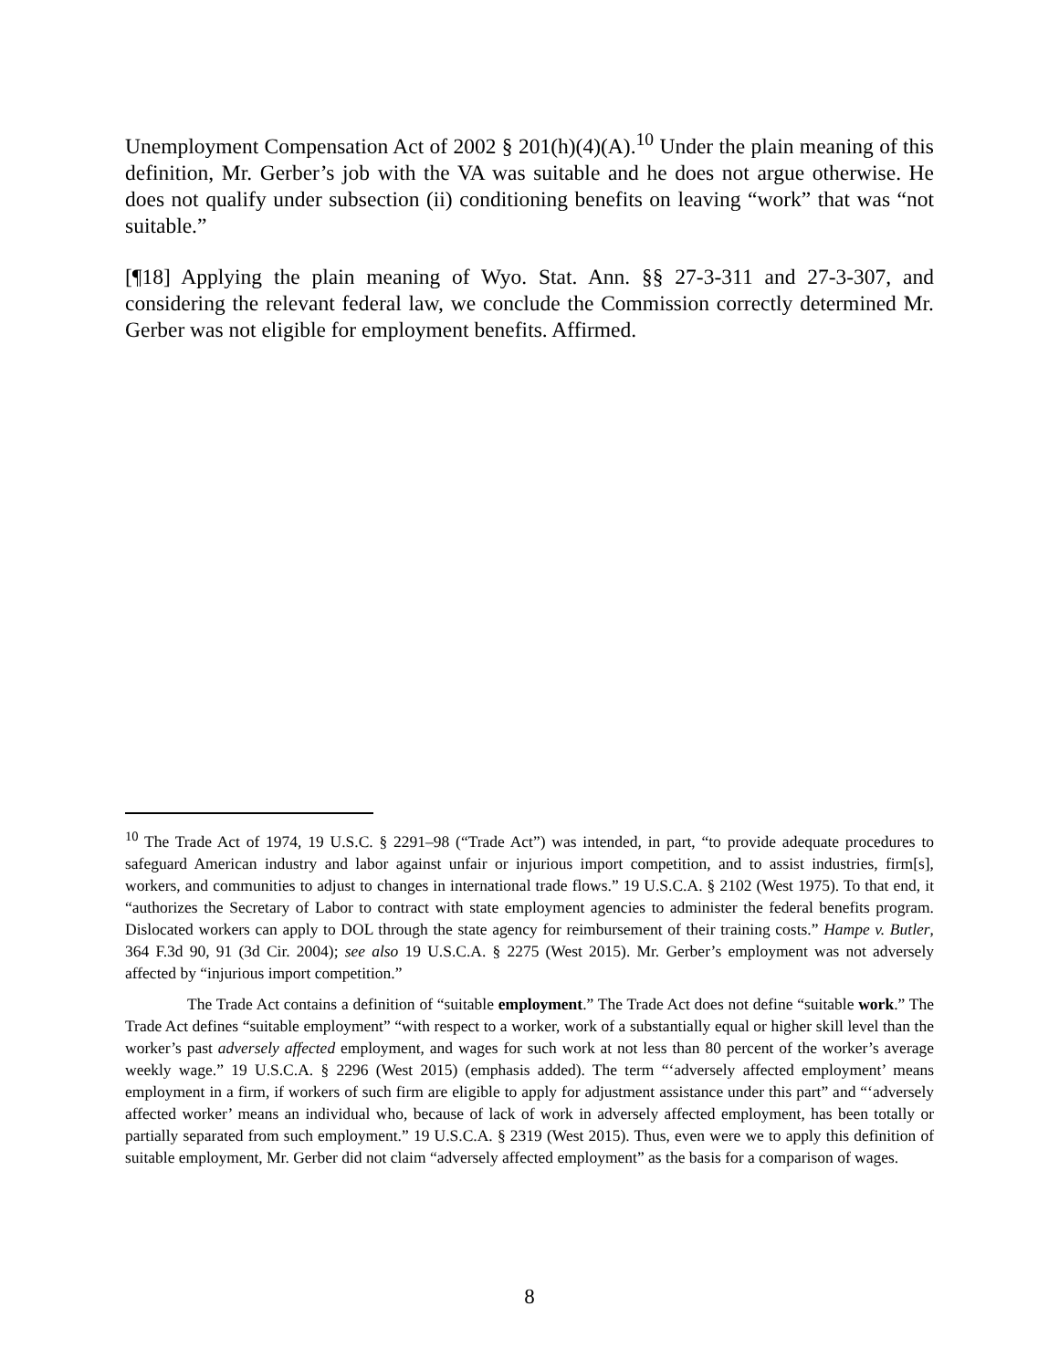Unemployment Compensation Act of 2002 § 201(h)(4)(A).<sup>10</sup> Under the plain meaning of this definition, Mr. Gerber’s job with the VA was suitable and he does not argue otherwise. He does not qualify under subsection (ii) conditioning benefits on leaving “work” that was “not suitable.”
[¶18] Applying the plain meaning of Wyo. Stat. Ann. §§ 27-3-311 and 27-3-307, and considering the relevant federal law, we conclude the Commission correctly determined Mr. Gerber was not eligible for employment benefits. Affirmed.
<sup>10</sup> The Trade Act of 1974, 19 U.S.C. § 2291–98 (“Trade Act”) was intended, in part, “to provide adequate procedures to safeguard American industry and labor against unfair or injurious import competition, and to assist industries, firm[s], workers, and communities to adjust to changes in international trade flows.” 19 U.S.C.A. § 2102 (West 1975). To that end, it “authorizes the Secretary of Labor to contract with state employment agencies to administer the federal benefits program. Dislocated workers can apply to DOL through the state agency for reimbursement of their training costs.” Hampe v. Butler, 364 F.3d 90, 91 (3d Cir. 2004); see also 19 U.S.C.A. § 2275 (West 2015). Mr. Gerber’s employment was not adversely affected by “injurious import competition.”
The Trade Act contains a definition of “suitable employment.” The Trade Act does not define “suitable work.” The Trade Act defines “suitable employment” “with respect to a worker, work of a substantially equal or higher skill level than the worker’s past adversely affected employment, and wages for such work at not less than 80 percent of the worker’s average weekly wage.” 19 U.S.C.A. § 2296 (West 2015) (emphasis added). The term “‘adversely affected employment’ means employment in a firm, if workers of such firm are eligible to apply for adjustment assistance under this part” and “‘adversely affected worker’ means an individual who, because of lack of work in adversely affected employment, has been totally or partially separated from such employment.” 19 U.S.C.A. § 2319 (West 2015). Thus, even were we to apply this definition of suitable employment, Mr. Gerber did not claim “adversely affected employment” as the basis for a comparison of wages.
8